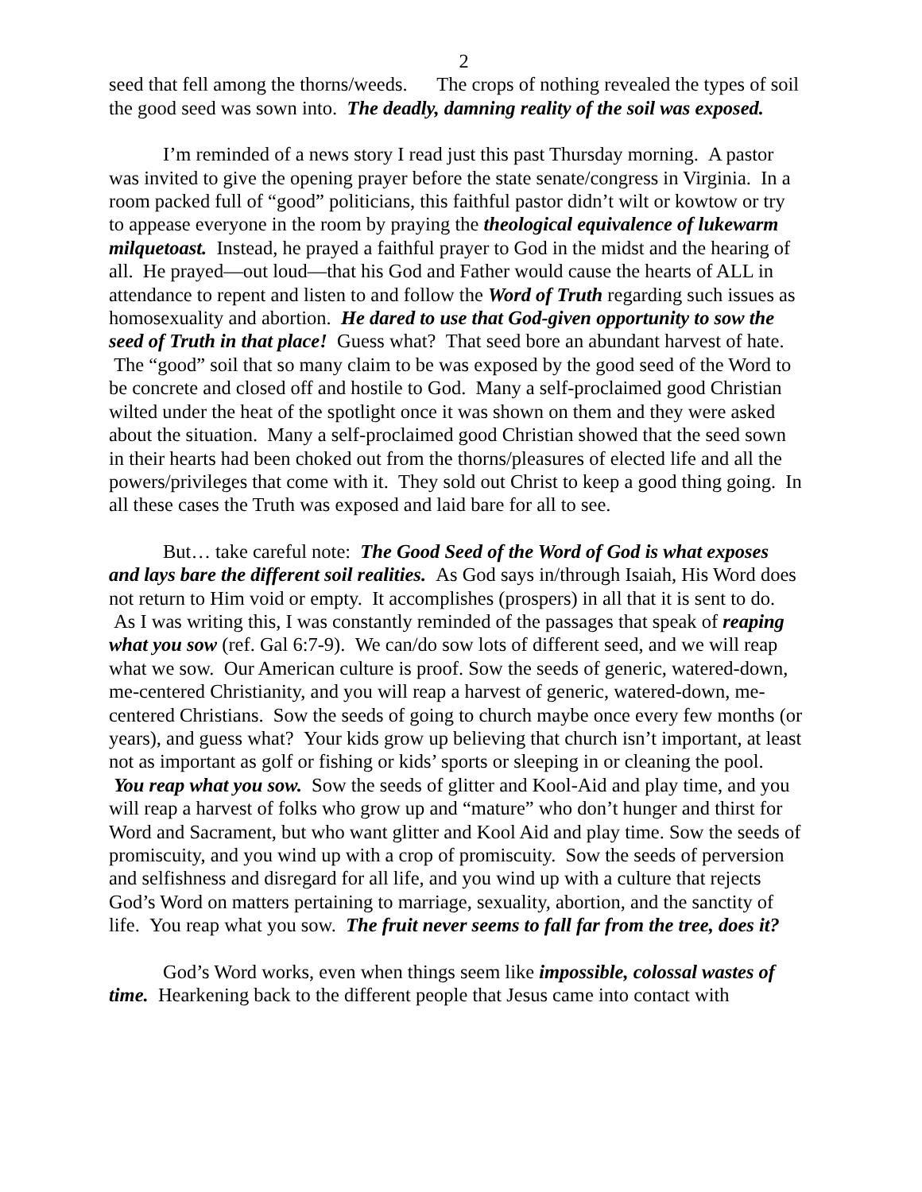2
seed that fell among the thorns/weeds. The crops of nothing revealed the types of soil the good seed was sown into. The deadly, damning reality of the soil was exposed.
I’m reminded of a news story I read just this past Thursday morning. A pastor was invited to give the opening prayer before the state senate/congress in Virginia. In a room packed full of “good” politicians, this faithful pastor didn’t wilt or kowtow or try to appease everyone in the room by praying the theological equivalence of lukewarm milquetoast. Instead, he prayed a faithful prayer to God in the midst and the hearing of all. He prayed—out loud—that his God and Father would cause the hearts of ALL in attendance to repent and listen to and follow the Word of Truth regarding such issues as homosexuality and abortion. He dared to use that God-given opportunity to sow the seed of Truth in that place! Guess what? That seed bore an abundant harvest of hate. The “good” soil that so many claim to be was exposed by the good seed of the Word to be concrete and closed off and hostile to God. Many a self-proclaimed good Christian wilted under the heat of the spotlight once it was shown on them and they were asked about the situation. Many a self-proclaimed good Christian showed that the seed sown in their hearts had been choked out from the thorns/pleasures of elected life and all the powers/privileges that come with it. They sold out Christ to keep a good thing going. In all these cases the Truth was exposed and laid bare for all to see.
But… take careful note: The Good Seed of the Word of God is what exposes and lays bare the different soil realities. As God says in/through Isaiah, His Word does not return to Him void or empty. It accomplishes (prospers) in all that it is sent to do. As I was writing this, I was constantly reminded of the passages that speak of reaping what you sow (ref. Gal 6:7-9). We can/do sow lots of different seed, and we will reap what we sow. Our American culture is proof. Sow the seeds of generic, watered-down, me-centered Christianity, and you will reap a harvest of generic, watered-down, me-centered Christians. Sow the seeds of going to church maybe once every few months (or years), and guess what? Your kids grow up believing that church isn’t important, at least not as important as golf or fishing or kids’ sports or sleeping in or cleaning the pool. You reap what you sow. Sow the seeds of glitter and Kool-Aid and play time, and you will reap a harvest of folks who grow up and “mature” who don’t hunger and thirst for Word and Sacrament, but who want glitter and Kool Aid and play time. Sow the seeds of promiscuity, and you wind up with a crop of promiscuity. Sow the seeds of perversion and selfishness and disregard for all life, and you wind up with a culture that rejects God’s Word on matters pertaining to marriage, sexuality, abortion, and the sanctity of life. You reap what you sow. The fruit never seems to fall far from the tree, does it?
God’s Word works, even when things seem like impossible, colossal wastes of time. Hearkening back to the different people that Jesus came into contact with